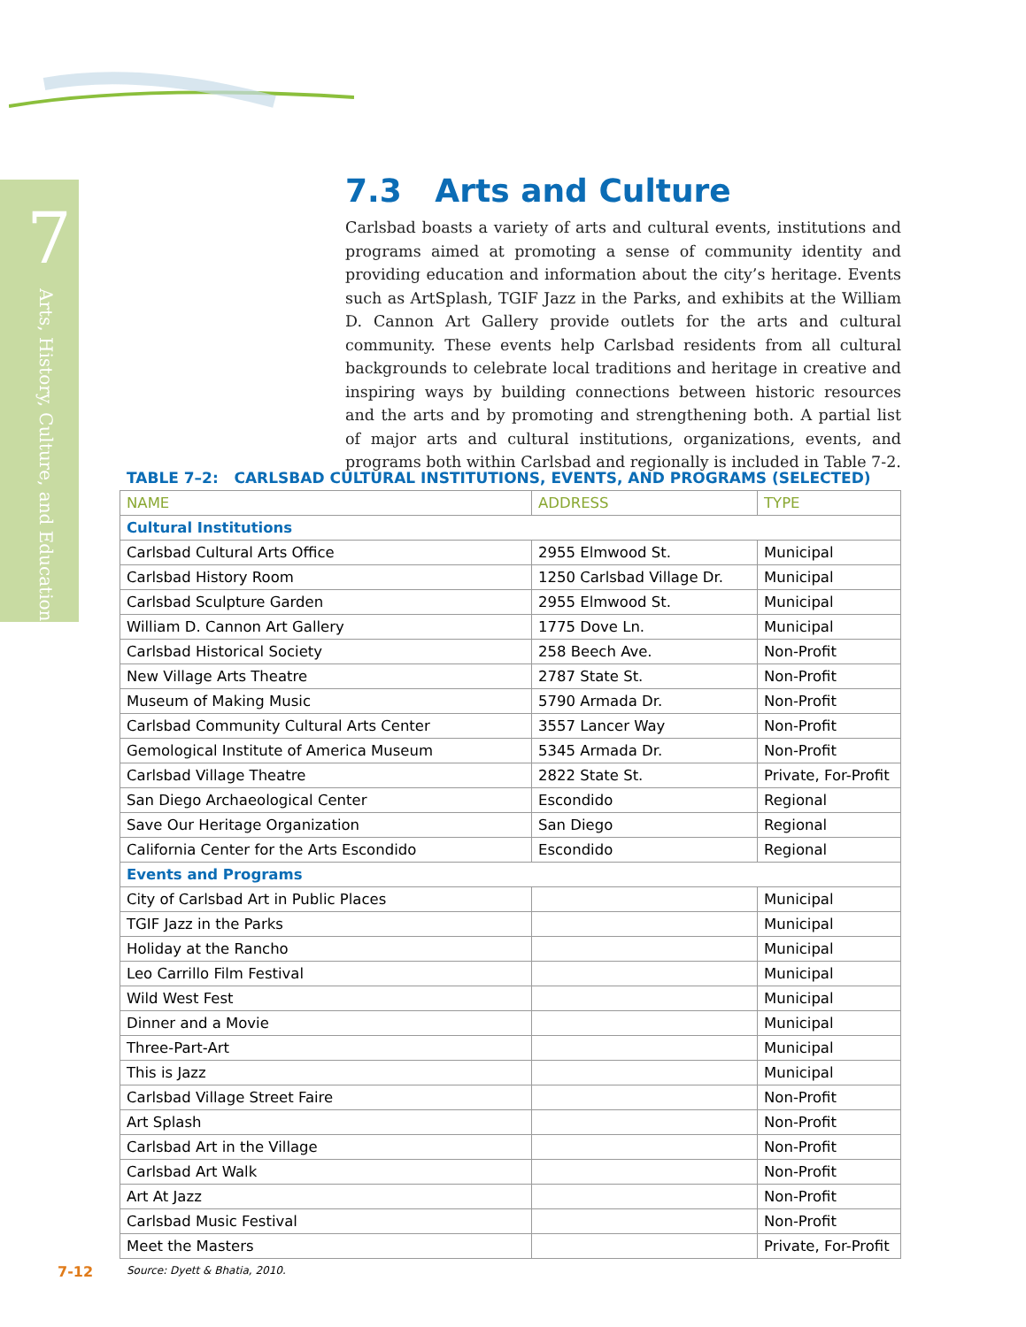7
Arts, History, Culture, and Education
7.3 Arts and Culture
Carlsbad boasts a variety of arts and cultural events, institutions and programs aimed at promoting a sense of community identity and providing education and information about the city’s heritage. Events such as ArtSplash, TGIF Jazz in the Parks, and exhibits at the William D. Cannon Art Gallery provide outlets for the arts and cultural community. These events help Carlsbad residents from all cultural backgrounds to celebrate local traditions and heritage in creative and inspiring ways by building connections between historic resources and the arts and by promoting and strengthening both. A partial list of major arts and cultural institutions, organizations, events, and programs both within Carlsbad and regionally is included in Table 7-2.
TABLE 7–2: CARLSBAD CULTURAL INSTITUTIONS, EVENTS, AND PROGRAMS (SELECTED)
| NAME | ADDRESS | TYPE |
| --- | --- | --- |
| Cultural Institutions | | |
| Carlsbad Cultural Arts Office | 2955 Elmwood St. | Municipal |
| Carlsbad History Room | 1250 Carlsbad Village Dr. | Municipal |
| Carlsbad Sculpture Garden | 2955 Elmwood St. | Municipal |
| William D. Cannon Art Gallery | 1775 Dove Ln. | Municipal |
| Carlsbad Historical Society | 258 Beech Ave. | Non-Profit |
| New Village Arts Theatre | 2787 State St. | Non-Profit |
| Museum of Making Music | 5790 Armada Dr. | Non-Profit |
| Carlsbad Community Cultural Arts Center | 3557 Lancer Way | Non-Profit |
| Gemological Institute of America Museum | 5345 Armada Dr. | Non-Profit |
| Carlsbad Village Theatre | 2822 State St. | Private, For-Profit |
| San Diego Archaeological Center | Escondido | Regional |
| Save Our Heritage Organization | San Diego | Regional |
| California Center for the Arts Escondido | Escondido | Regional |
| Events and Programs | | |
| City of Carlsbad Art in Public Places | | Municipal |
| TGIF Jazz in the Parks | | Municipal |
| Holiday at the Rancho | | Municipal |
| Leo Carrillo Film Festival | | Municipal |
| Wild West Fest | | Municipal |
| Dinner and a Movie | | Municipal |
| Three-Part-Art | | Municipal |
| This is Jazz | | Municipal |
| Carlsbad Village Street Faire | | Non-Profit |
| Art Splash | | Non-Profit |
| Carlsbad Art in the Village | | Non-Profit |
| Carlsbad Art Walk | | Non-Profit |
| Art At Jazz | | Non-Profit |
| Carlsbad Music Festival | | Non-Profit |
| Meet the Masters | | Private, For-Profit |
Source: Dyett & Bhatia, 2010.
7-12